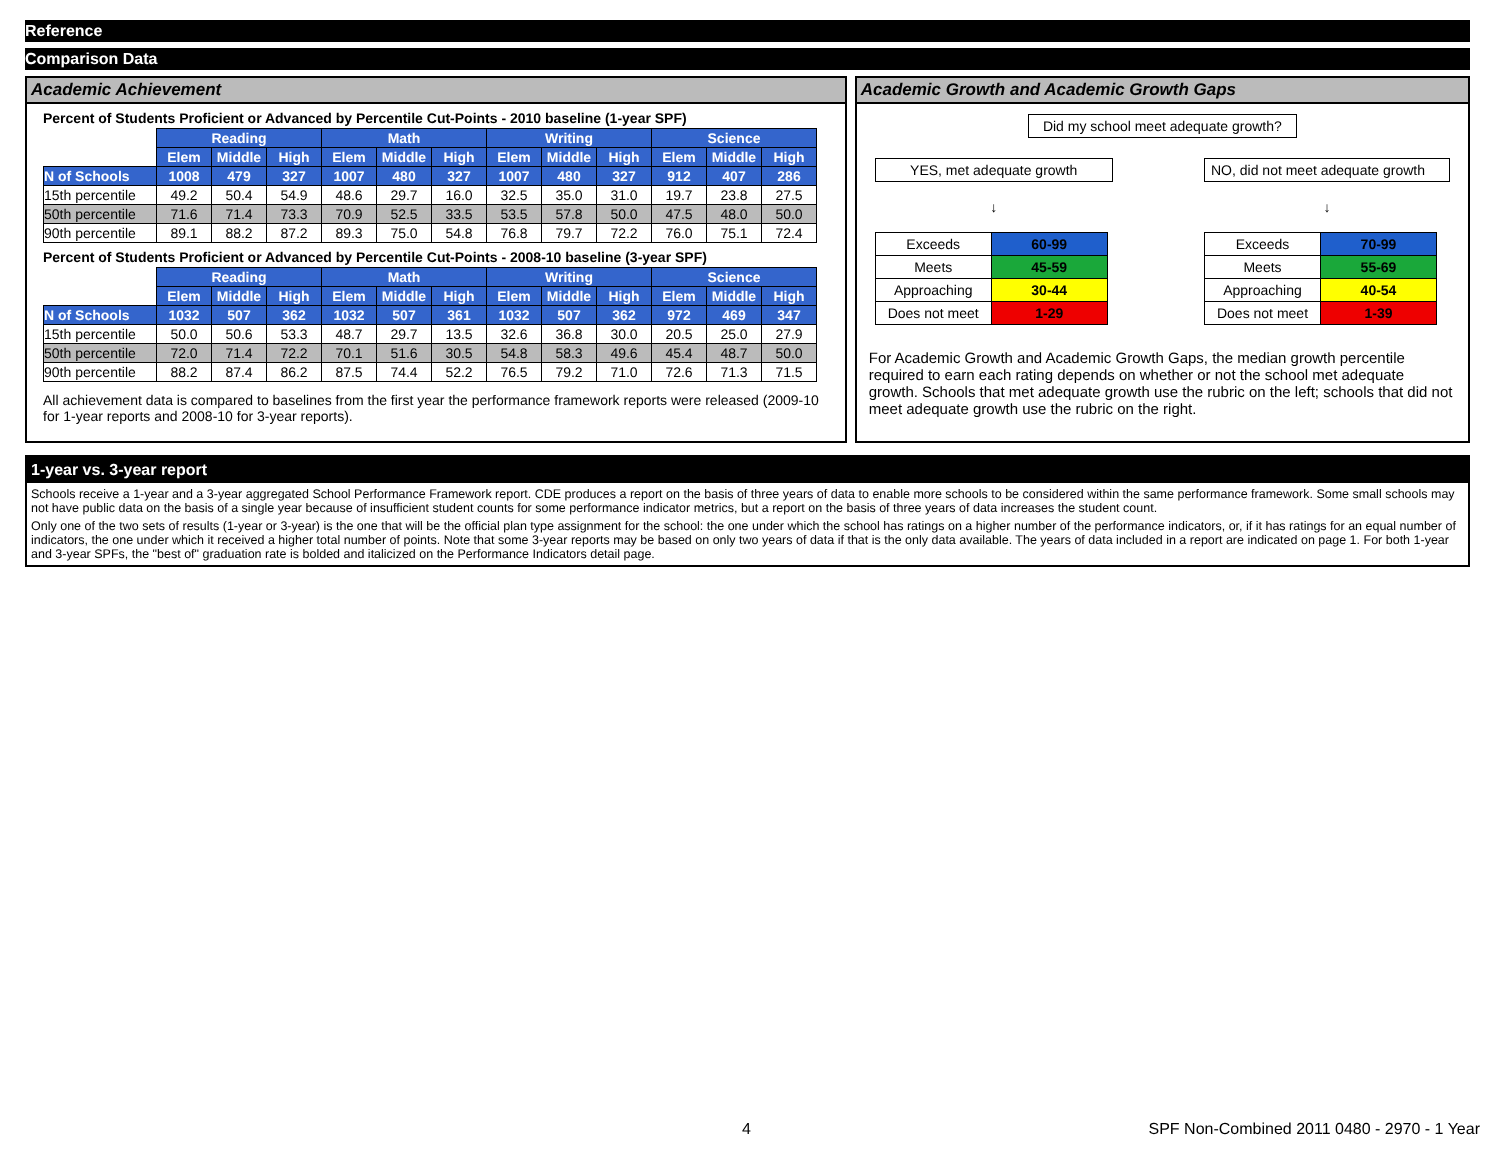Reference
Comparison Data
Academic Achievement
Percent of Students Proficient or Advanced by Percentile Cut-Points - 2010 baseline (1-year SPF)
| | Reading | | | Math | | | Writing | | | Science | | |
| | Elem | Middle | High | Elem | Middle | High | Elem | Middle | High | Elem | Middle | High |
| N of Schools | 1008 | 479 | 327 | 1007 | 480 | 327 | 1007 | 480 | 327 | 912 | 407 | 286 |
| 15th percentile | 49.2 | 50.4 | 54.9 | 48.6 | 29.7 | 16.0 | 32.5 | 35.0 | 31.0 | 19.7 | 23.8 | 27.5 |
| 50th percentile | 71.6 | 71.4 | 73.3 | 70.9 | 52.5 | 33.5 | 53.5 | 57.8 | 50.0 | 47.5 | 48.0 | 50.0 |
| 90th percentile | 89.1 | 88.2 | 87.2 | 89.3 | 75.0 | 54.8 | 76.8 | 79.7 | 72.2 | 76.0 | 75.1 | 72.4 |
Percent of Students Proficient or Advanced by Percentile Cut-Points - 2008-10 baseline (3-year SPF)
| | Reading | | | Math | | | Writing | | | Science | | |
| | Elem | Middle | High | Elem | Middle | High | Elem | Middle | High | Elem | Middle | High |
| N of Schools | 1032 | 507 | 362 | 1032 | 507 | 361 | 1032 | 507 | 362 | 972 | 469 | 347 |
| 15th percentile | 50.0 | 50.6 | 53.3 | 48.7 | 29.7 | 13.5 | 32.6 | 36.8 | 30.0 | 20.5 | 25.0 | 27.9 |
| 50th percentile | 72.0 | 71.4 | 72.2 | 70.1 | 51.6 | 30.5 | 54.8 | 58.3 | 49.6 | 45.4 | 48.7 | 50.0 |
| 90th percentile | 88.2 | 87.4 | 86.2 | 87.5 | 74.4 | 52.2 | 76.5 | 79.2 | 71.0 | 72.6 | 71.3 | 71.5 |
All achievement data is compared to baselines from the first year the performance framework reports were released (2009-10 for 1-year reports and 2008-10 for 3-year reports).
Academic Growth and Academic Growth Gaps
Did my school meet adequate growth?
YES, met adequate growth
↓
| Exceeds | 60-99 |
| Meets | 45-59 |
| Approaching | 30-44 |
| Does not meet | 1-29 |
NO, did not meet adequate growth
↓
| Exceeds | 70-99 |
| Meets | 55-69 |
| Approaching | 40-54 |
| Does not meet | 1-39 |
For Academic Growth and Academic Growth Gaps, the median growth percentile required to earn each rating depends on whether or not the school met adequate growth. Schools that met adequate growth use the rubric on the left; schools that did not meet adequate growth use the rubric on the right.
1-year vs. 3-year report
Schools receive a 1-year and a 3-year aggregated School Performance Framework report. CDE produces a report on the basis of three years of data to enable more schools to be considered within the same performance framework. Some small schools may not have public data on the basis of a single year because of insufficient student counts for some performance indicator metrics, but a report on the basis of three years of data increases the student count.
Only one of the two sets of results (1-year or 3-year) is the one that will be the official plan type assignment for the school: the one under which the school has ratings on a higher number of the performance indicators, or, if it has ratings for an equal number of indicators, the one under which it received a higher total number of points. Note that some 3-year reports may be based on only two years of data if that is the only data available. The years of data included in a report are indicated on page 1. For both 1-year and 3-year SPFs, the "best of" graduation rate is bolded and italicized on the Performance Indicators detail page.
4 SPF Non-Combined 2011 0480 - 2970 - 1 Year